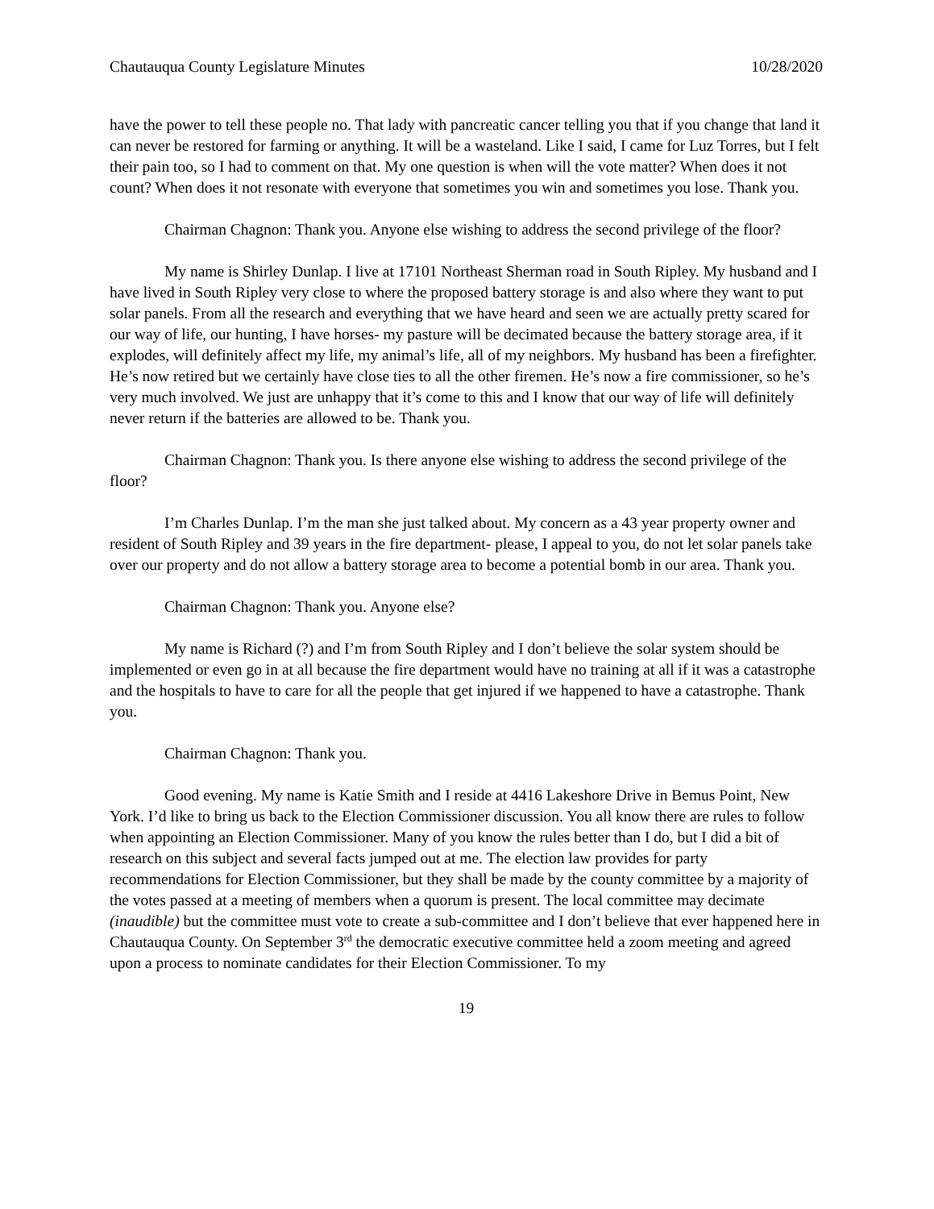Chautauqua County Legislature Minutes 10/28/2020
have the power to tell these people no. That lady with pancreatic cancer telling you that if you change that land it can never be restored for farming or anything. It will be a wasteland. Like I said, I came for Luz Torres, but I felt their pain too, so I had to comment on that. My one question is when will the vote matter? When does it not count? When does it not resonate with everyone that sometimes you win and sometimes you lose. Thank you.
Chairman Chagnon: Thank you. Anyone else wishing to address the second privilege of the floor?
My name is Shirley Dunlap. I live at 17101 Northeast Sherman road in South Ripley. My husband and I have lived in South Ripley very close to where the proposed battery storage is and also where they want to put solar panels. From all the research and everything that we have heard and seen we are actually pretty scared for our way of life, our hunting, I have horses- my pasture will be decimated because the battery storage area, if it explodes, will definitely affect my life, my animal’s life, all of my neighbors. My husband has been a firefighter. He’s now retired but we certainly have close ties to all the other firemen. He’s now a fire commissioner, so he’s very much involved. We just are unhappy that it’s come to this and I know that our way of life will definitely never return if the batteries are allowed to be. Thank you.
Chairman Chagnon: Thank you. Is there anyone else wishing to address the second privilege of the floor?
I’m Charles Dunlap. I’m the man she just talked about. My concern as a 43 year property owner and resident of South Ripley and 39 years in the fire department- please, I appeal to you, do not let solar panels take over our property and do not allow a battery storage area to become a potential bomb in our area. Thank you.
Chairman Chagnon: Thank you. Anyone else?
My name is Richard (?) and I’m from South Ripley and I don’t believe the solar system should be implemented or even go in at all because the fire department would have no training at all if it was a catastrophe and the hospitals to have to care for all the people that get injured if we happened to have a catastrophe. Thank you.
Chairman Chagnon: Thank you.
Good evening. My name is Katie Smith and I reside at 4416 Lakeshore Drive in Bemus Point, New York. I’d like to bring us back to the Election Commissioner discussion. You all know there are rules to follow when appointing an Election Commissioner. Many of you know the rules better than I do, but I did a bit of research on this subject and several facts jumped out at me. The election law provides for party recommendations for Election Commissioner, but they shall be made by the county committee by a majority of the votes passed at a meeting of members when a quorum is present. The local committee may decimate (inaudible) but the committee must vote to create a sub-committee and I don’t believe that ever happened here in Chautauqua County. On September 3<sup>rd</sup> the democratic executive committee held a zoom meeting and agreed upon a process to nominate candidates for their Election Commissioner. To my
19